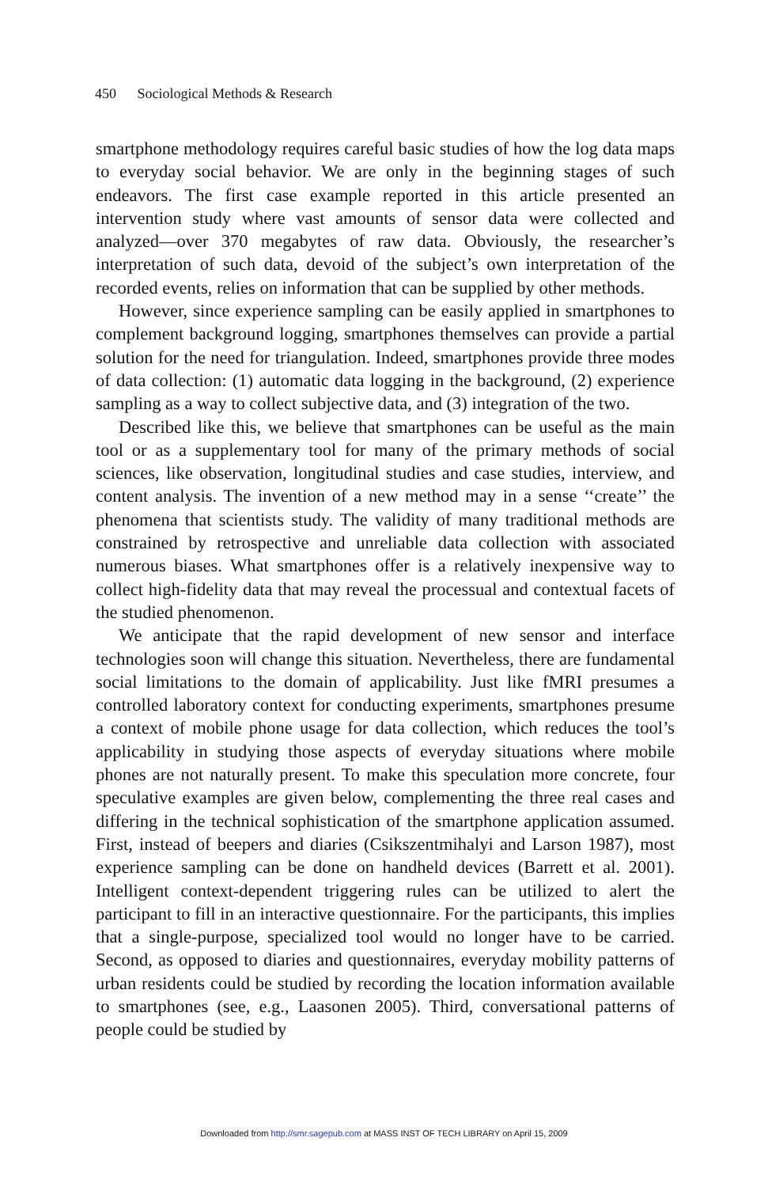450 Sociological Methods & Research
smartphone methodology requires careful basic studies of how the log data maps to everyday social behavior. We are only in the beginning stages of such endeavors. The first case example reported in this article presented an intervention study where vast amounts of sensor data were collected and analyzed—over 370 megabytes of raw data. Obviously, the researcher’s interpretation of such data, devoid of the subject’s own interpretation of the recorded events, relies on information that can be supplied by other methods.
However, since experience sampling can be easily applied in smartphones to complement background logging, smartphones themselves can provide a partial solution for the need for triangulation. Indeed, smartphones provide three modes of data collection: (1) automatic data logging in the background, (2) experience sampling as a way to collect subjective data, and (3) integration of the two.
Described like this, we believe that smartphones can be useful as the main tool or as a supplementary tool for many of the primary methods of social sciences, like observation, longitudinal studies and case studies, interview, and content analysis. The invention of a new method may in a sense ‘‘create’’ the phenomena that scientists study. The validity of many traditional methods are constrained by retrospective and unreliable data collection with associated numerous biases. What smartphones offer is a relatively inexpensive way to collect high-fidelity data that may reveal the processual and contextual facets of the studied phenomenon.
We anticipate that the rapid development of new sensor and interface technologies soon will change this situation. Nevertheless, there are fundamental social limitations to the domain of applicability. Just like fMRI presumes a controlled laboratory context for conducting experiments, smartphones presume a context of mobile phone usage for data collection, which reduces the tool’s applicability in studying those aspects of everyday situations where mobile phones are not naturally present. To make this speculation more concrete, four speculative examples are given below, complementing the three real cases and differing in the technical sophistication of the smartphone application assumed. First, instead of beepers and diaries (Csikszentmihalyi and Larson 1987), most experience sampling can be done on handheld devices (Barrett et al. 2001). Intelligent context-dependent triggering rules can be utilized to alert the participant to fill in an interactive questionnaire. For the participants, this implies that a single-purpose, specialized tool would no longer have to be carried. Second, as opposed to diaries and questionnaires, everyday mobility patterns of urban residents could be studied by recording the location information available to smartphones (see, e.g., Laasonen 2005). Third, conversational patterns of people could be studied by
Downloaded from http://smr.sagepub.com at MASS INST OF TECH LIBRARY on April 15, 2009